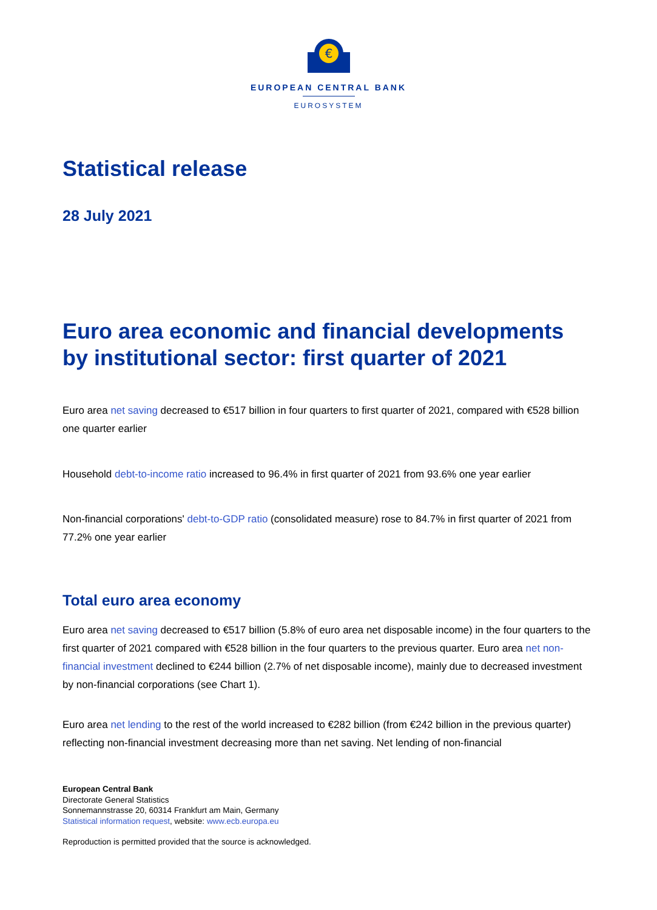€
EUROPEAN CENTRAL BANK
EUROSYSTEM
Statistical release
28 July 2021
Euro area economic and financial developments by institutional sector: first quarter of 2021
Euro area net saving decreased to €517 billion in four quarters to first quarter of 2021, compared with €528 billion one quarter earlier
Household debt-to-income ratio increased to 96.4% in first quarter of 2021 from 93.6% one year earlier
Non-financial corporations' debt-to-GDP ratio (consolidated measure) rose to 84.7% in first quarter of 2021 from 77.2% one year earlier
Total euro area economy
Euro area net saving decreased to €517 billion (5.8% of euro area net disposable income) in the four quarters to the first quarter of 2021 compared with €528 billion in the four quarters to the previous quarter. Euro area net non-financial investment declined to €244 billion (2.7% of net disposable income), mainly due to decreased investment by non-financial corporations (see Chart 1).
Euro area net lending to the rest of the world increased to €282 billion (from €242 billion in the previous quarter) reflecting non-financial investment decreasing more than net saving. Net lending of non-financial
European Central Bank
Directorate General Statistics
Sonnemannstrasse 20, 60314 Frankfurt am Main, Germany
Statistical information request, website: www.ecb.europa.eu
Reproduction is permitted provided that the source is acknowledged.